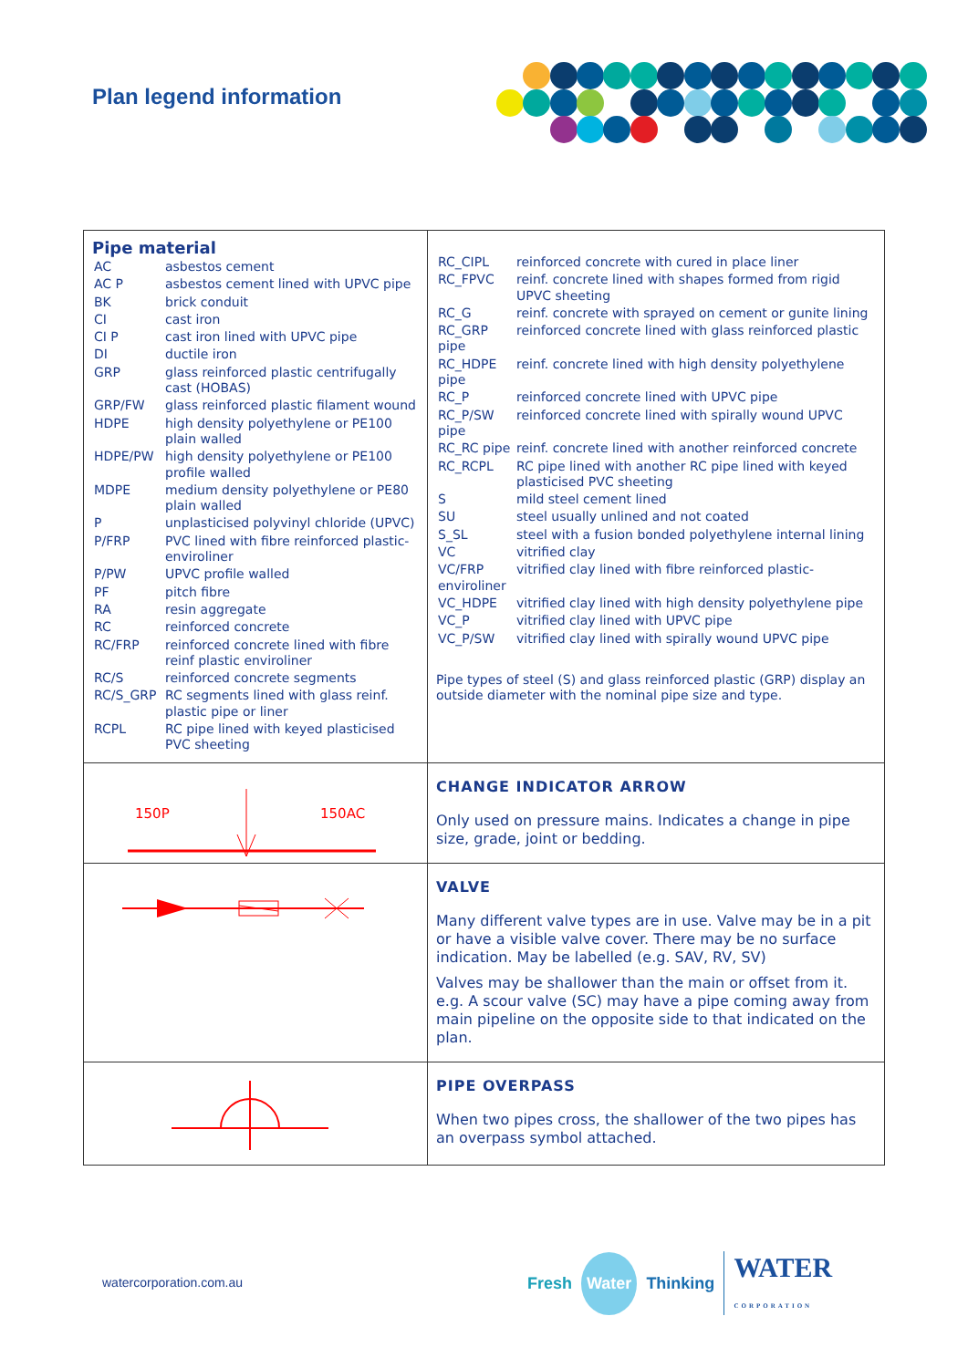Plan legend information
| Pipe material / AC / asbestos cement / / AC P / asbestos cement lined with UPVC pipe / / BK / brick conduit / / CI / cast iron / / CI P / cast iron lined with UPVC pipe / / DI / ductile iron / / GRP / glass reinforced plastic centrifugally cast (HOBAS) / / GRP/FW / glass reinforced plastic filament wound / / HDPE / high density polyethylene or PE100 plain walled / / HDPE/PW / high density polyethylene or PE100 profile walled / / MDPE / medium density polyethylene or PE80 plain walled / / P / unplasticised polyvinyl chloride (UPVC) / / P/FRP / PVC lined with fibre reinforced plastic-enviroliner / / P/PW / UPVC profile walled / / PF / pitch fibre / / RA / resin aggregate / / RC / reinforced concrete / / RC/FRP / reinforced concrete lined with fibre reinf plastic enviroliner / / RC/S / reinforced concrete segments / / RC/S_GRP / RC segments lined with glass reinf. plastic pipe or liner / / RCPL / RC pipe lined with keyed plasticised PVC sheeting / | / RC_CIPL / reinforced concrete with cured in place liner / / RC_FPVC / reinf. concrete lined with shapes formed from rigid UPVC sheeting / / RC_G / reinf. concrete with sprayed on cement or gunite lining / / RC_GRP pipe / reinforced concrete lined with glass reinforced plastic / / RC_HDPE pipe / reinf. concrete lined with high density polyethylene / / RC_P / reinforced concrete lined with UPVC pipe / / RC_P/SW pipe / reinforced concrete lined with spirally wound UPVC / / RC_RC pipe / reinf. concrete lined with another reinforced concrete / / RC_RCPL / RC pipe lined with another RC pipe lined with keyed plasticised PVC sheeting / / S / mild steel cement lined / / SU / steel usually unlined and not coated / / S_SL / steel with a fusion bonded polyethylene internal lining / / VC / vitrified clay / / VC/FRP enviroliner / vitrified clay lined with fibre reinforced plastic- / / VC_HDPE / vitrified clay lined with high density polyethylene pipe / / VC_P / vitrified clay lined with UPVC pipe / / VC_P/SW / vitrified clay lined with spirally wound UPVC pipe / Pipe types of steel (S) and glass reinforced plastic (GRP) display an outside diameter with the nominal pipe size and type. |
| 150P 150AC | CHANGE INDICATOR ARROW Only used on pressure mains. Indicates a change in pipe size, grade, joint or bedding. |
| | VALVE Many different valve types are in use. Valve may be in a pit or have a visible valve cover. There may be no surface indication. May be labelled (e.g. SAV, RV, SV) Valves may be shallower than the main or offset from it. e.g. A scour valve (SC) may have a pipe coming away from main pipeline on the opposite side to that indicated on the plan. |
| | PIPE OVERPASS When two pipes cross, the shallower of the two pipes has an overpass symbol attached. |
watercorporation.com.au
Fresh Water Thinking WATER
CORPORATION